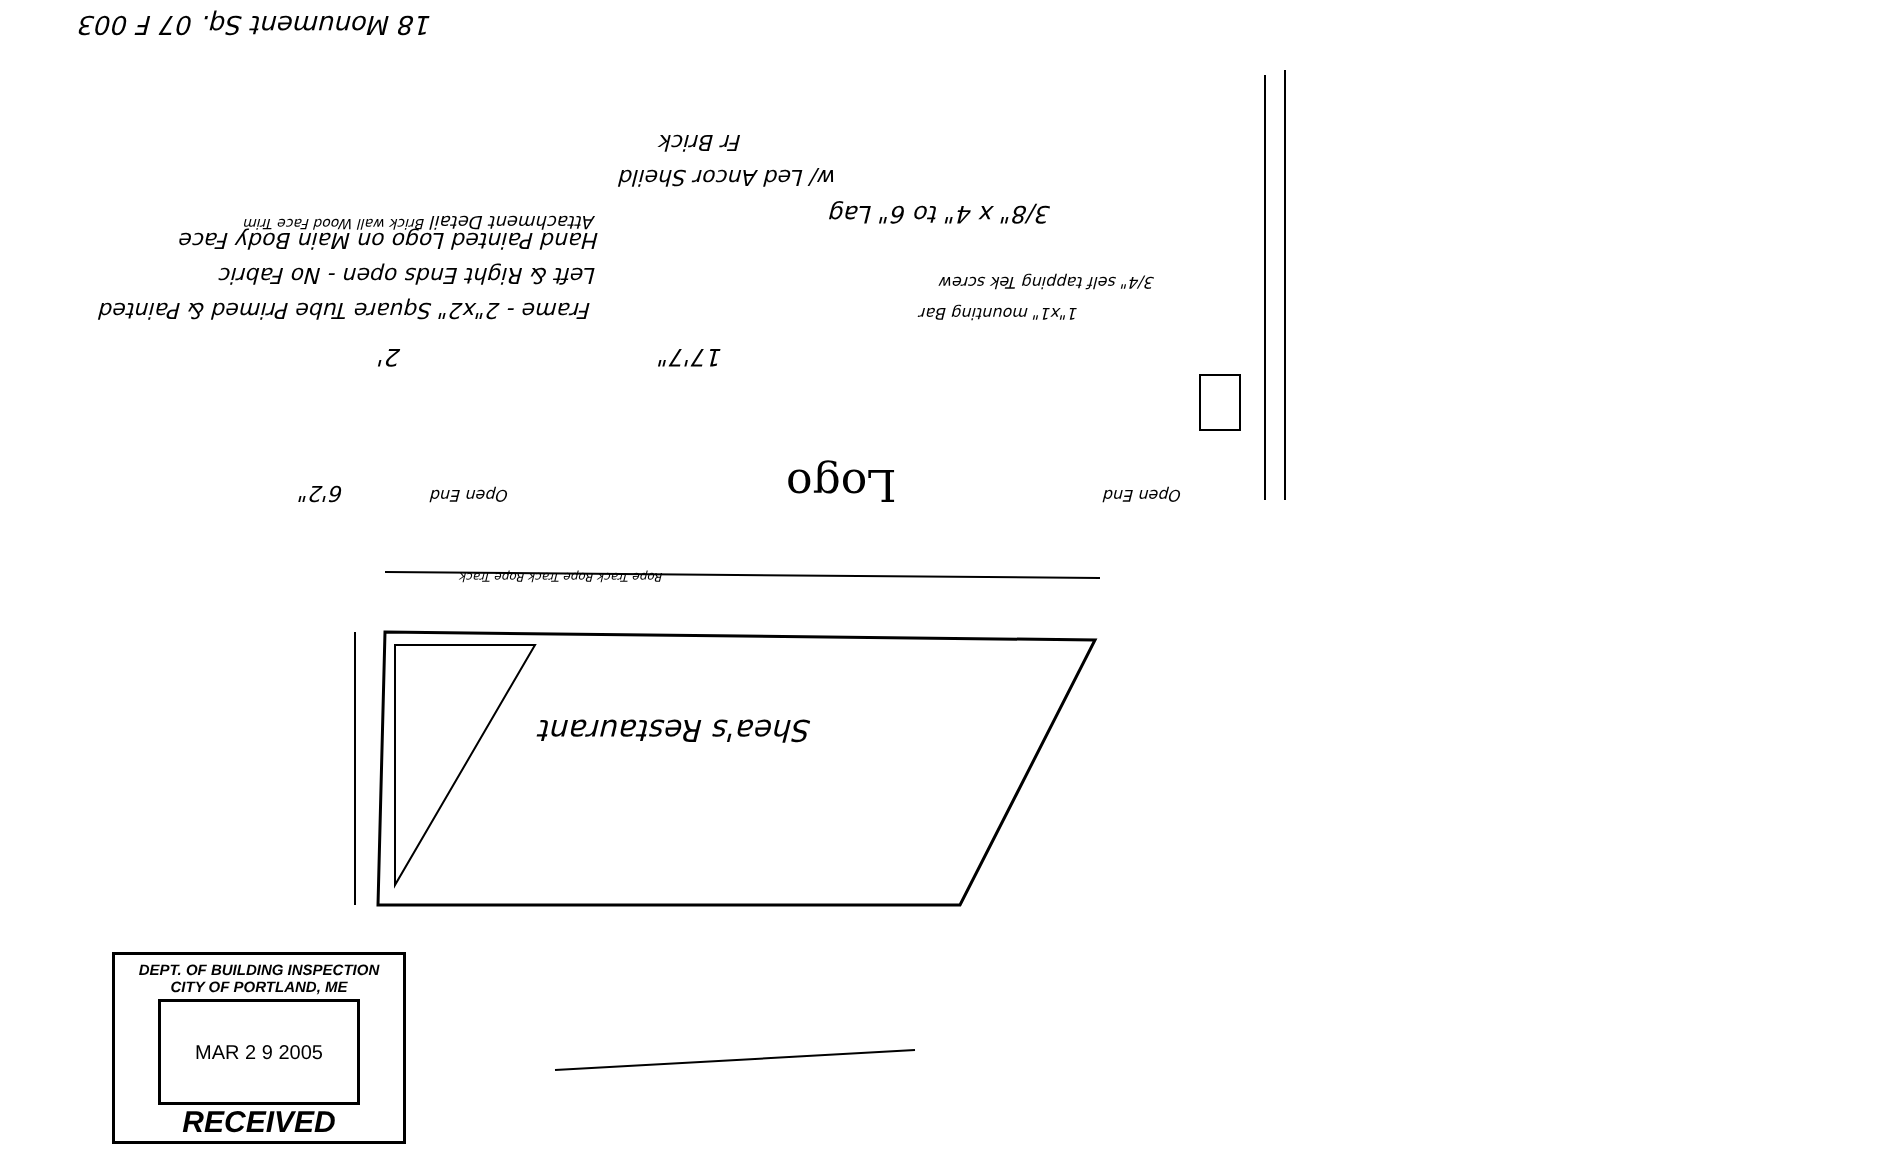18 Monument Sq. 07 F 003
Fr Brick
w/ Led Ancor Sheild
3/8" x 4" to 6" Lag
Hand Painted Logo on Main Body Face
Left & Right Ends open - No Fabric
Frame - 2"x2" Square Tube Primed & Painted
3/4" self tapping Tek screw
1"x1" mounting Bar
Wood Face Trim Brick wall Attachment Detail
2' 17'7"
6'2" Open End Logo Open End
Rope Track Rope Track Rope Track
Shea's Restaurant
DEPT. OF BUILDING INSPECTION
CITY OF PORTLAND, ME
MAR 2 9 2005
RECEIVED